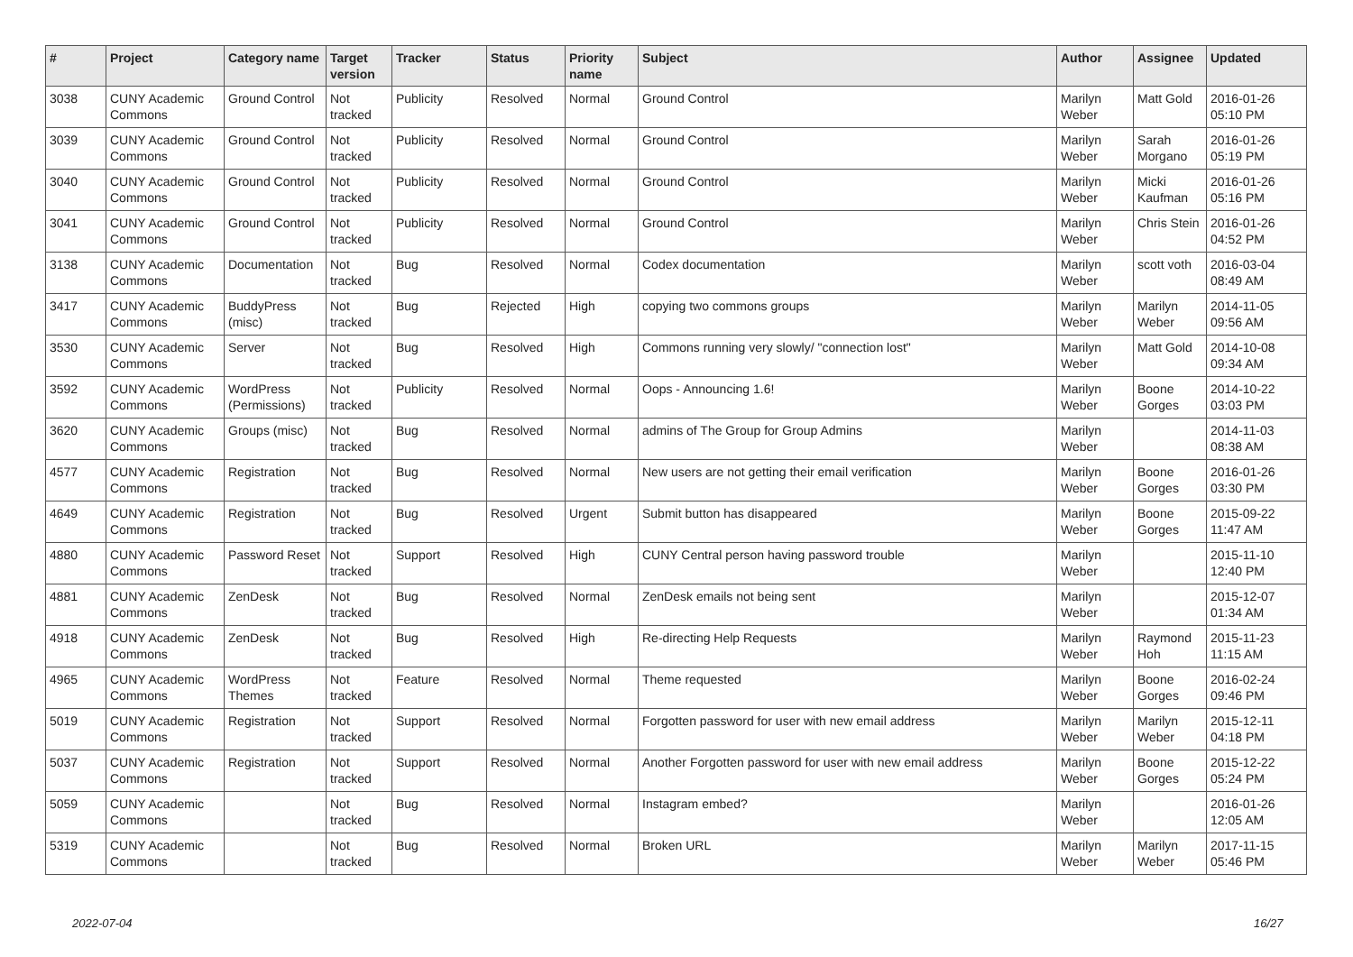| # | Project | Category name | Target version | Tracker | Status | Priority name | Subject | Author | Assignee | Updated |
| --- | --- | --- | --- | --- | --- | --- | --- | --- | --- | --- |
| 3038 | CUNY Academic Commons | Ground Control | Not tracked | Publicity | Resolved | Normal | Ground Control | Marilyn Weber | Matt Gold | 2016-01-26 05:10 PM |
| 3039 | CUNY Academic Commons | Ground Control | Not tracked | Publicity | Resolved | Normal | Ground Control | Marilyn Weber | Sarah Morgano | 2016-01-26 05:19 PM |
| 3040 | CUNY Academic Commons | Ground Control | Not tracked | Publicity | Resolved | Normal | Ground Control | Marilyn Weber | Micki Kaufman | 2016-01-26 05:16 PM |
| 3041 | CUNY Academic Commons | Ground Control | Not tracked | Publicity | Resolved | Normal | Ground Control | Marilyn Weber | Chris Stein | 2016-01-26 04:52 PM |
| 3138 | CUNY Academic Commons | Documentation | Not tracked | Bug | Resolved | Normal | Codex documentation | Marilyn Weber | scott voth | 2016-03-04 08:49 AM |
| 3417 | CUNY Academic Commons | BuddyPress (misc) | Not tracked | Bug | Rejected | High | copying two commons groups | Marilyn Weber | Marilyn Weber | 2014-11-05 09:56 AM |
| 3530 | CUNY Academic Commons | Server | Not tracked | Bug | Resolved | High | Commons running very slowly/ "connection lost" | Marilyn Weber | Matt Gold | 2014-10-08 09:34 AM |
| 3592 | CUNY Academic Commons | WordPress (Permissions) | Not tracked | Publicity | Resolved | Normal | Oops - Announcing 1.6! | Marilyn Weber | Boone Gorges | 2014-10-22 03:03 PM |
| 3620 | CUNY Academic Commons | Groups (misc) | Not tracked | Bug | Resolved | Normal | admins of The Group for Group Admins | Marilyn Weber | | 2014-11-03 08:38 AM |
| 4577 | CUNY Academic Commons | Registration | Not tracked | Bug | Resolved | Normal | New users are not getting their email verification | Marilyn Weber | Boone Gorges | 2016-01-26 03:30 PM |
| 4649 | CUNY Academic Commons | Registration | Not tracked | Bug | Resolved | Urgent | Submit button has disappeared | Marilyn Weber | Boone Gorges | 2015-09-22 11:47 AM |
| 4880 | CUNY Academic Commons | Password Reset | Not tracked | Support | Resolved | High | CUNY Central person having password trouble | Marilyn Weber | | 2015-11-10 12:40 PM |
| 4881 | CUNY Academic Commons | ZenDesk | Not tracked | Bug | Resolved | Normal | ZenDesk emails not being sent | Marilyn Weber | | 2015-12-07 01:34 AM |
| 4918 | CUNY Academic Commons | ZenDesk | Not tracked | Bug | Resolved | High | Re-directing Help Requests | Marilyn Weber | Raymond Hoh | 2015-11-23 11:15 AM |
| 4965 | CUNY Academic Commons | WordPress Themes | Not tracked | Feature | Resolved | Normal | Theme requested | Marilyn Weber | Boone Gorges | 2016-02-24 09:46 PM |
| 5019 | CUNY Academic Commons | Registration | Not tracked | Support | Resolved | Normal | Forgotten password for user with new email address | Marilyn Weber | Marilyn Weber | 2015-12-11 04:18 PM |
| 5037 | CUNY Academic Commons | Registration | Not tracked | Support | Resolved | Normal | Another Forgotten password for user with new email address | Marilyn Weber | Boone Gorges | 2015-12-22 05:24 PM |
| 5059 | CUNY Academic Commons | | Not tracked | Bug | Resolved | Normal | Instagram embed? | Marilyn Weber | | 2016-01-26 12:05 AM |
| 5319 | CUNY Academic Commons | | Not tracked | Bug | Resolved | Normal | Broken URL | Marilyn Weber | Marilyn Weber | 2017-11-15 05:46 PM |
2022-07-04 16/27